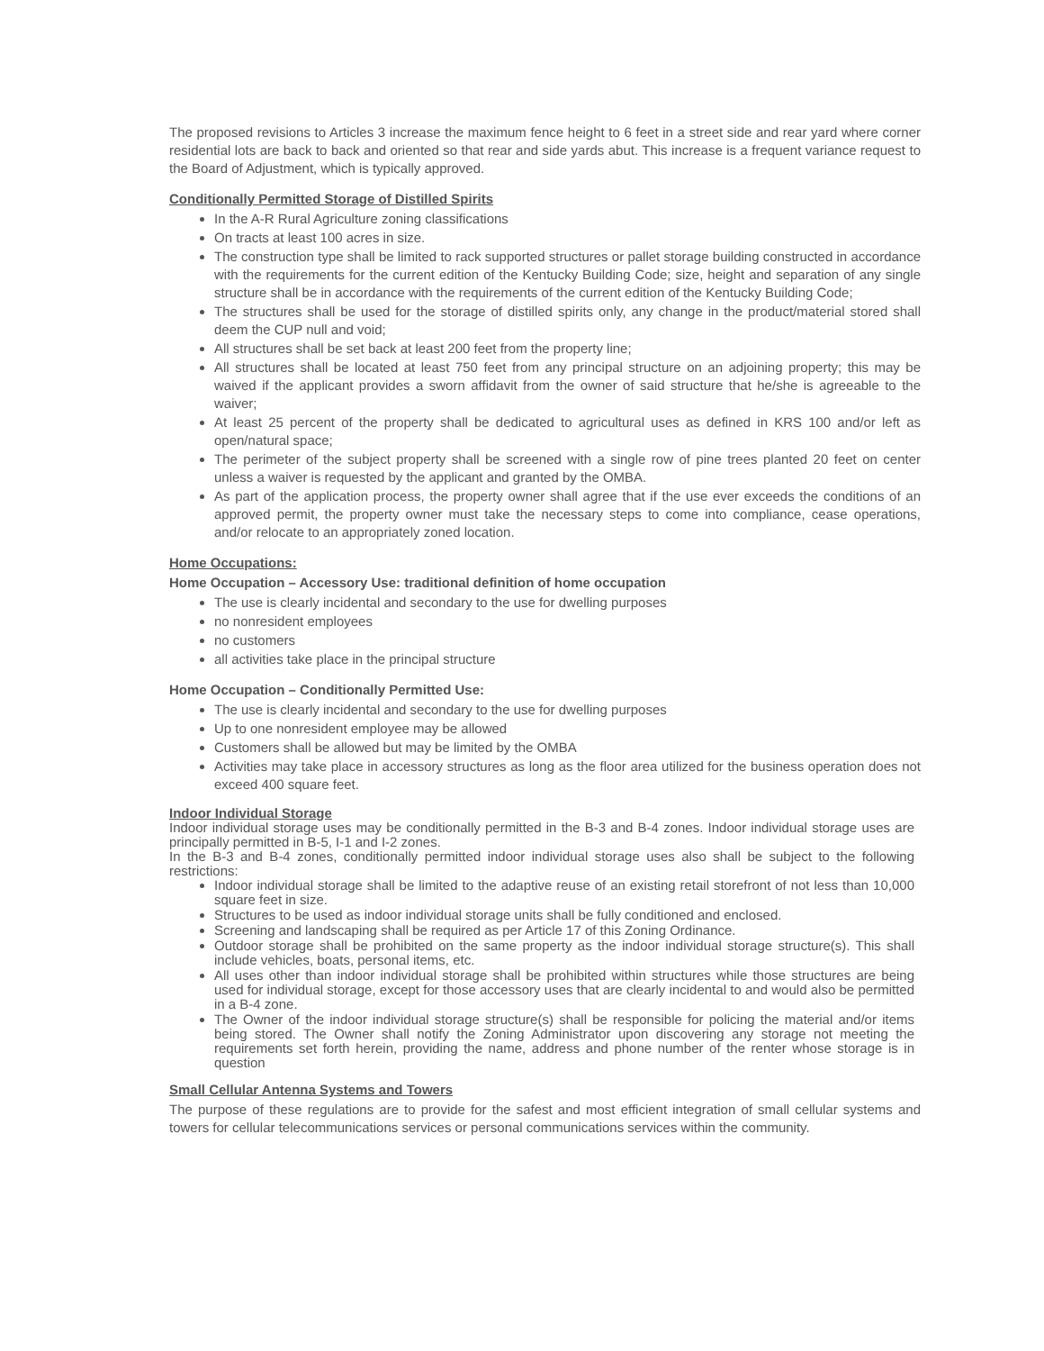The proposed revisions to Articles 3 increase the maximum fence height to 6 feet in a street side and rear yard where corner residential lots are back to back and oriented so that rear and side yards abut. This increase is a frequent variance request to the Board of Adjustment, which is typically approved.
Conditionally Permitted Storage of Distilled Spirits
In the A-R Rural Agriculture zoning classifications
On tracts at least 100 acres in size.
The construction type shall be limited to rack supported structures or pallet storage building constructed in accordance with the requirements for the current edition of the Kentucky Building Code; size, height and separation of any single structure shall be in accordance with the requirements of the current edition of the Kentucky Building Code;
The structures shall be used for the storage of distilled spirits only, any change in the product/material stored shall deem the CUP null and void;
All structures shall be set back at least 200 feet from the property line;
All structures shall be located at least 750 feet from any principal structure on an adjoining property; this may be waived if the applicant provides a sworn affidavit from the owner of said structure that he/she is agreeable to the waiver;
At least 25 percent of the property shall be dedicated to agricultural uses as defined in KRS 100 and/or left as open/natural space;
The perimeter of the subject property shall be screened with a single row of pine trees planted 20 feet on center unless a waiver is requested by the applicant and granted by the OMBA.
As part of the application process, the property owner shall agree that if the use ever exceeds the conditions of an approved permit, the property owner must take the necessary steps to come into compliance, cease operations, and/or relocate to an appropriately zoned location.
Home Occupations:
Home Occupation – Accessory Use: traditional definition of home occupation
The use is clearly incidental and secondary to the use for dwelling purposes
no nonresident employees
no customers
all activities take place in the principal structure
Home Occupation – Conditionally Permitted Use:
The use is clearly incidental and secondary to the use for dwelling purposes
Up to one nonresident employee may be allowed
Customers shall be allowed but may be limited by the OMBA
Activities may take place in accessory structures as long as the floor area utilized for the business operation does not exceed 400 square feet.
Indoor Individual Storage
Indoor individual storage uses may be conditionally permitted in the B-3 and B-4 zones. Indoor individual storage uses are principally permitted in B-5, I-1 and I-2 zones.
In the B-3 and B-4 zones, conditionally permitted indoor individual storage uses also shall be subject to the following restrictions:
Indoor individual storage shall be limited to the adaptive reuse of an existing retail storefront of not less than 10,000 square feet in size.
Structures to be used as indoor individual storage units shall be fully conditioned and enclosed.
Screening and landscaping shall be required as per Article 17 of this Zoning Ordinance.
Outdoor storage shall be prohibited on the same property as the indoor individual storage structure(s). This shall include vehicles, boats, personal items, etc.
All uses other than indoor individual storage shall be prohibited within structures while those structures are being used for individual storage, except for those accessory uses that are clearly incidental to and would also be permitted in a B-4 zone.
The Owner of the indoor individual storage structure(s) shall be responsible for policing the material and/or items being stored. The Owner shall notify the Zoning Administrator upon discovering any storage not meeting the requirements set forth herein, providing the name, address and phone number of the renter whose storage is in question
Small Cellular Antenna Systems and Towers
The purpose of these regulations are to provide for the safest and most efficient integration of small cellular systems and towers for cellular telecommunications services or personal communications services within the community.